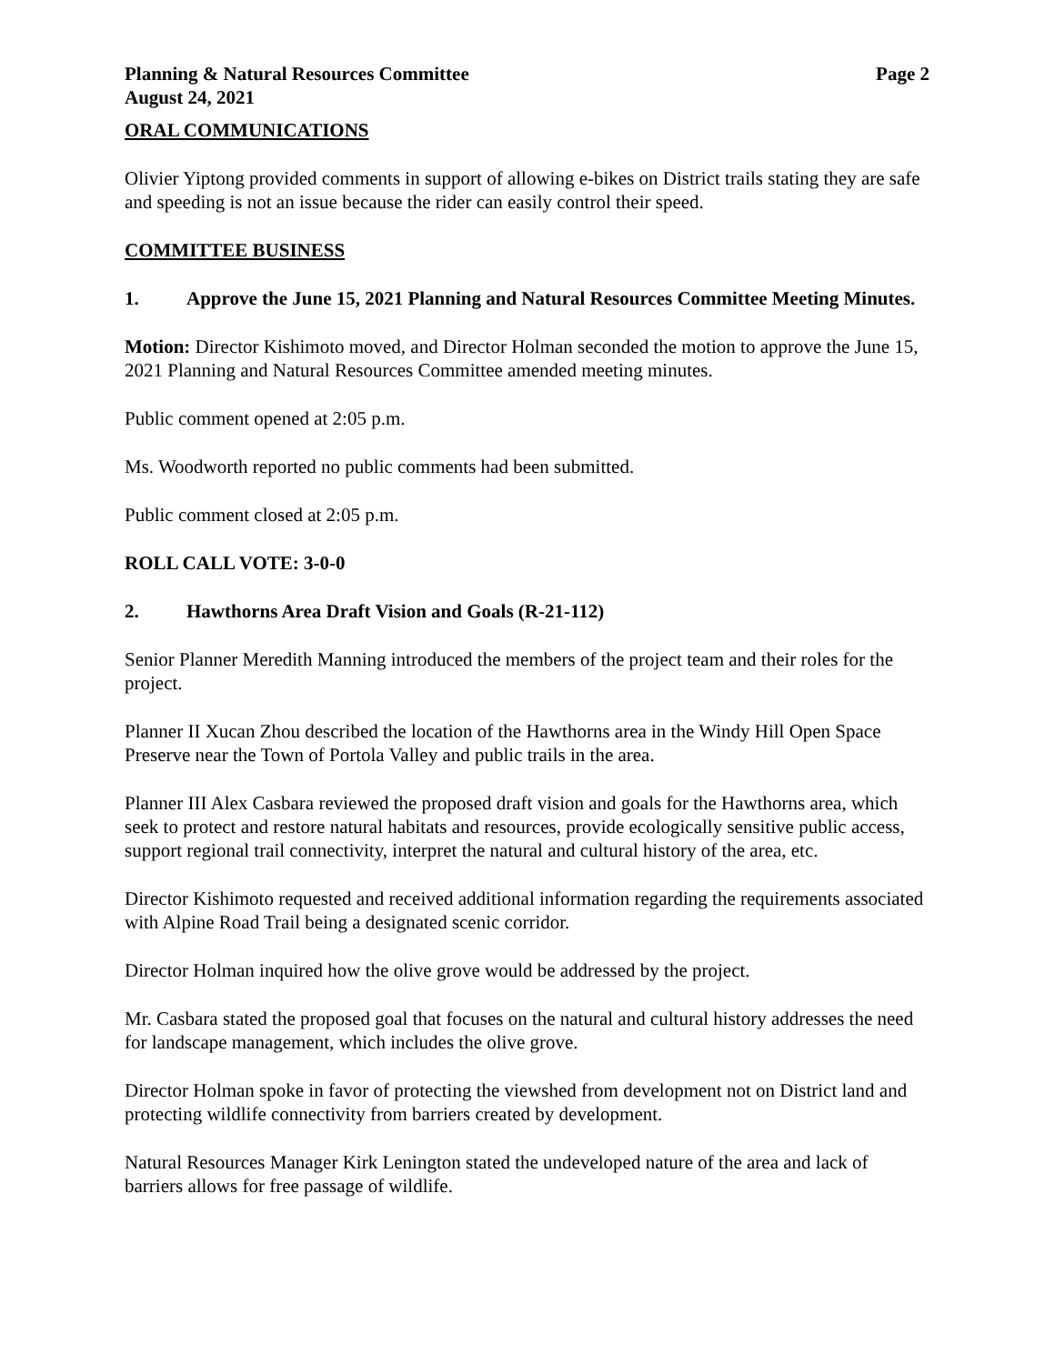Planning & Natural Resources Committee Page 2
August 24, 2021
ORAL COMMUNICATIONS
Olivier Yiptong provided comments in support of allowing e-bikes on District trails stating they are safe and speeding is not an issue because the rider can easily control their speed.
COMMITTEE BUSINESS
1. Approve the June 15, 2021 Planning and Natural Resources Committee Meeting Minutes.
Motion: Director Kishimoto moved, and Director Holman seconded the motion to approve the June 15, 2021 Planning and Natural Resources Committee amended meeting minutes.
Public comment opened at 2:05 p.m.
Ms. Woodworth reported no public comments had been submitted.
Public comment closed at 2:05 p.m.
ROLL CALL VOTE: 3-0-0
2. Hawthorns Area Draft Vision and Goals (R-21-112)
Senior Planner Meredith Manning introduced the members of the project team and their roles for the project.
Planner II Xucan Zhou described the location of the Hawthorns area in the Windy Hill Open Space Preserve near the Town of Portola Valley and public trails in the area.
Planner III Alex Casbara reviewed the proposed draft vision and goals for the Hawthorns area, which seek to protect and restore natural habitats and resources, provide ecologically sensitive public access, support regional trail connectivity, interpret the natural and cultural history of the area, etc.
Director Kishimoto requested and received additional information regarding the requirements associated with Alpine Road Trail being a designated scenic corridor.
Director Holman inquired how the olive grove would be addressed by the project.
Mr. Casbara stated the proposed goal that focuses on the natural and cultural history addresses the need for landscape management, which includes the olive grove.
Director Holman spoke in favor of protecting the viewshed from development not on District land and protecting wildlife connectivity from barriers created by development.
Natural Resources Manager Kirk Lenington stated the undeveloped nature of the area and lack of barriers allows for free passage of wildlife.